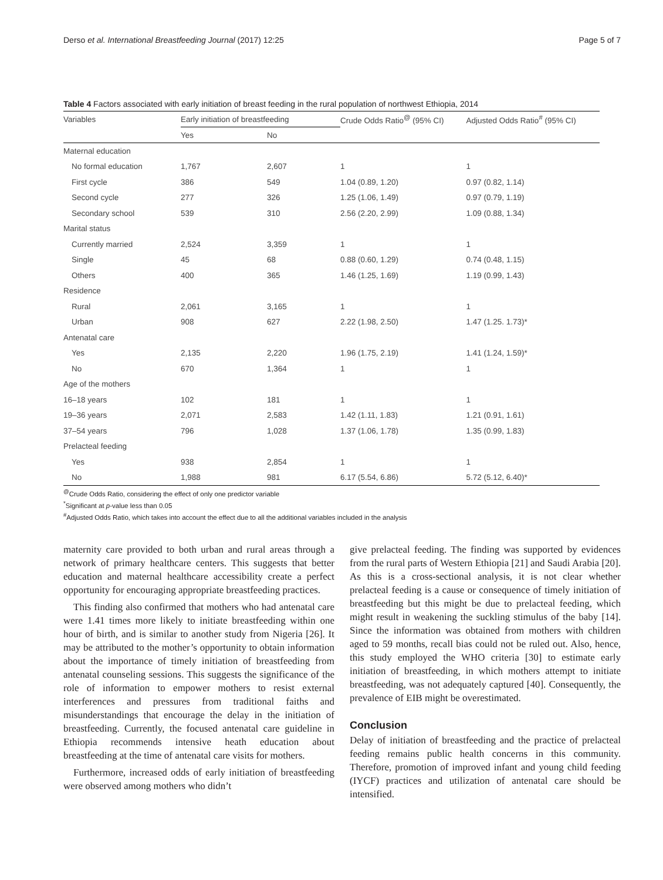Derso et al. International Breastfeeding Journal (2017) 12:25 Page 5 of 7
Table 4 Factors associated with early initiation of breast feeding in the rural population of northwest Ethiopia, 2014
| Variables | Early initiation of breastfeeding | | Crude Odds Ratio<sup>@</sup> (95% CI) | Adjusted Odds Ratio<sup>#</sup> (95% CI) |
| --- | --- | --- | --- | --- |
| | Yes | No | | |
| Maternal education | | | | |
| No formal education | 1,767 | 2,607 | 1 | 1 |
| First cycle | 386 | 549 | 1.04 (0.89, 1.20) | 0.97 (0.82, 1.14) |
| Second cycle | 277 | 326 | 1.25 (1.06, 1.49) | 0.97 (0.79, 1.19) |
| Secondary school | 539 | 310 | 2.56 (2.20, 2.99) | 1.09 (0.88, 1.34) |
| Marital status | | | | |
| Currently married | 2,524 | 3,359 | 1 | 1 |
| Single | 45 | 68 | 0.88 (0.60, 1.29) | 0.74 (0.48, 1.15) |
| Others | 400 | 365 | 1.46 (1.25, 1.69) | 1.19 (0.99, 1.43) |
| Residence | | | | |
| Rural | 2,061 | 3,165 | 1 | 1 |
| Urban | 908 | 627 | 2.22 (1.98, 2.50) | 1.47 (1.25. 1.73)* |
| Antenatal care | | | | |
| Yes | 2,135 | 2,220 | 1.96 (1.75, 2.19) | 1.41 (1.24, 1.59)* |
| No | 670 | 1,364 | 1 | 1 |
| Age of the mothers | | | | |
| 16–18 years | 102 | 181 | 1 | 1 |
| 19–36 years | 2,071 | 2,583 | 1.42 (1.11, 1.83) | 1.21 (0.91, 1.61) |
| 37–54 years | 796 | 1,028 | 1.37 (1.06, 1.78) | 1.35 (0.99, 1.83) |
| Prelacteal feeding | | | | |
| Yes | 938 | 2,854 | 1 | 1 |
| No | 1,988 | 981 | 6.17 (5.54, 6.86) | 5.72 (5.12, 6.40)* |
<sup>@</sup>Crude Odds Ratio, considering the effect of only one predictor variable
<sup>*</sup> Significant at p-value less than 0.05
<sup>#</sup> Adjusted Odds Ratio, which takes into account the effect due to all the additional variables included in the analysis
maternity care provided to both urban and rural areas through a network of primary healthcare centers. This suggests that better education and maternal healthcare accessibility create a perfect opportunity for encouraging appropriate breastfeeding practices.
This finding also confirmed that mothers who had antenatal care were 1.41 times more likely to initiate breastfeeding within one hour of birth, and is similar to another study from Nigeria [26]. It may be attributed to the mother’s opportunity to obtain information about the importance of timely initiation of breastfeeding from antenatal counseling sessions. This suggests the significance of the role of information to empower mothers to resist external interferences and pressures from traditional faiths and misunderstandings that encourage the delay in the initiation of breastfeeding. Currently, the focused antenatal care guideline in Ethiopia recommends intensive heath education about breastfeeding at the time of antenatal care visits for mothers.
Furthermore, increased odds of early initiation of breastfeeding were observed among mothers who didn’t
give prelacteal feeding. The finding was supported by evidences from the rural parts of Western Ethiopia [21] and Saudi Arabia [20]. As this is a cross-sectional analysis, it is not clear whether prelacteal feeding is a cause or consequence of timely initiation of breastfeeding but this might be due to prelacteal feeding, which might result in weakening the suckling stimulus of the baby [14]. Since the information was obtained from mothers with children aged to 59 months, recall bias could not be ruled out. Also, hence, this study employed the WHO criteria [30] to estimate early initiation of breastfeeding, in which mothers attempt to initiate breastfeeding, was not adequately captured [40]. Consequently, the prevalence of EIB might be overestimated.
Conclusion
Delay of initiation of breastfeeding and the practice of prelacteal feeding remains public health concerns in this community. Therefore, promotion of improved infant and young child feeding (IYCF) practices and utilization of antenatal care should be intensified.